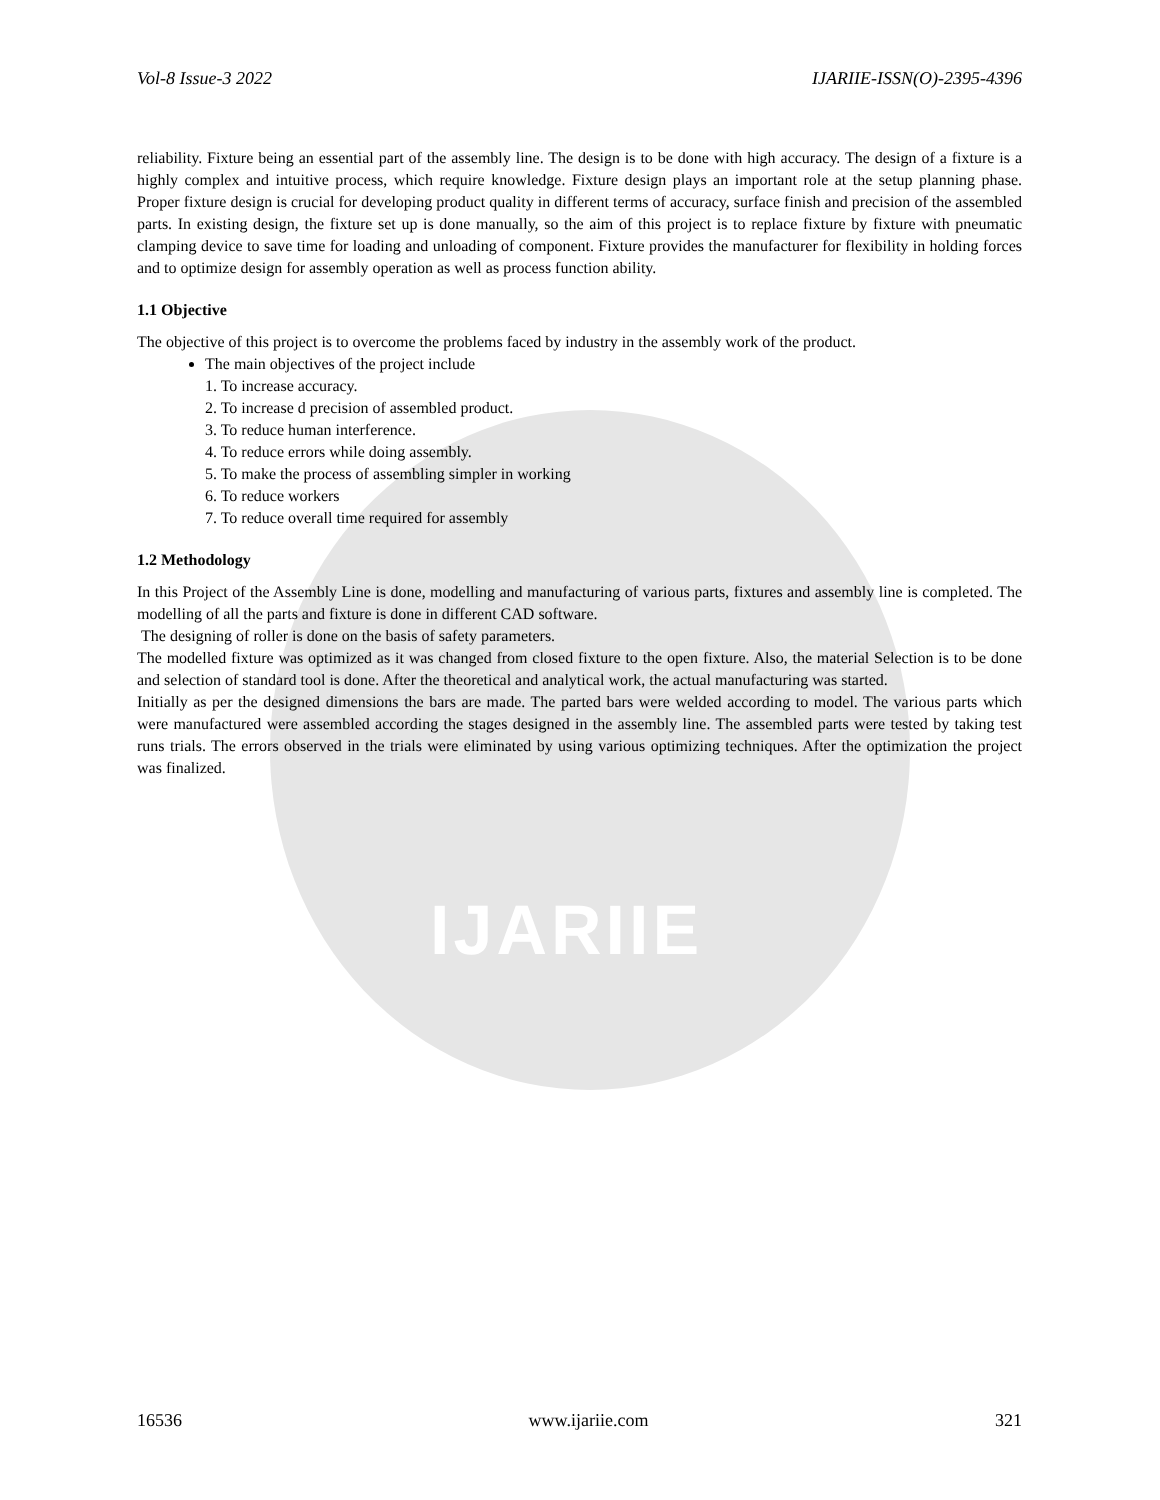IJARIIE
Vol-8 Issue-3 2022 IJARIIE-ISSN(O)-2395-4396
reliability. Fixture being an essential part of the assembly line. The design is to be done with high accuracy. The design of a fixture is a highly complex and intuitive process, which require knowledge. Fixture design plays an important role at the setup planning phase. Proper fixture design is crucial for developing product quality in different terms of accuracy, surface finish and precision of the assembled parts. In existing design, the fixture set up is done manually, so the aim of this project is to replace fixture by fixture with pneumatic clamping device to save time for loading and unloading of component. Fixture provides the manufacturer for flexibility in holding forces and to optimize design for assembly operation as well as process function ability.
1.1 Objective
The objective of this project is to overcome the problems faced by industry in the assembly work of the product.
The main objectives of the project include
1. To increase accuracy.
2. To increase d precision of assembled product.
3. To reduce human interference.
4. To reduce errors while doing assembly.
5. To make the process of assembling simpler in working
6. To reduce workers
7. To reduce overall time required for assembly
1.2 Methodology
In this Project of the Assembly Line is done, modelling and manufacturing of various parts, fixtures and assembly line is completed. The modelling of all the parts and fixture is done in different CAD software.
The designing of roller is done on the basis of safety parameters.
The modelled fixture was optimized as it was changed from closed fixture to the open fixture. Also, the material Selection is to be done and selection of standard tool is done. After the theoretical and analytical work, the actual manufacturing was started.
Initially as per the designed dimensions the bars are made. The parted bars were welded according to model. The various parts which were manufactured were assembled according the stages designed in the assembly line. The assembled parts were tested by taking test runs trials. The errors observed in the trials were eliminated by using various optimizing techniques. After the optimization the project was finalized.
16536 www.ijariie.com 321